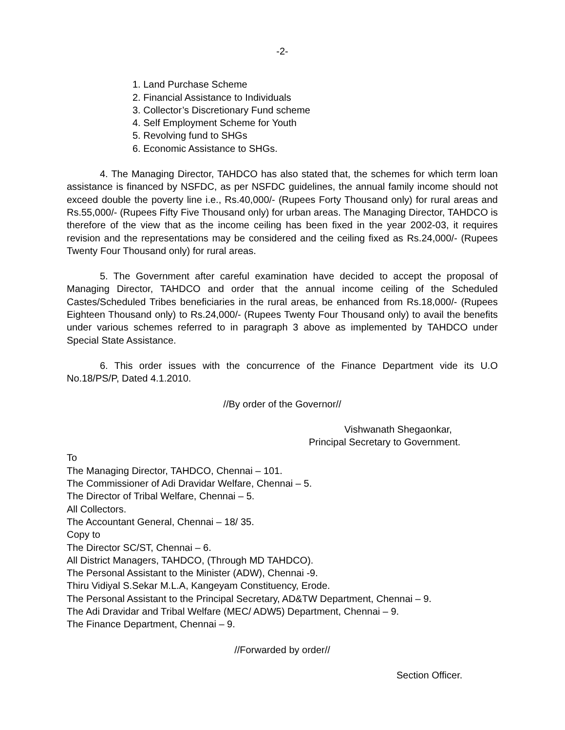-2-
1. Land Purchase Scheme
2. Financial Assistance to Individuals
3. Collector’s Discretionary Fund scheme
4. Self Employment Scheme for Youth
5. Revolving fund to SHGs
6. Economic Assistance to SHGs.
4. The Managing Director, TAHDCO has also stated that, the schemes for which term loan assistance is financed by NSFDC, as per NSFDC guidelines, the annual family income should not exceed double the poverty line i.e., Rs.40,000/- (Rupees Forty Thousand only) for rural areas and Rs.55,000/- (Rupees Fifty Five Thousand only) for urban areas. The Managing Director, TAHDCO is therefore of the view that as the income ceiling has been fixed in the year 2002-03, it requires revision and the representations may be considered and the ceiling fixed as Rs.24,000/- (Rupees Twenty Four Thousand only) for rural areas.
5. The Government after careful examination have decided to accept the proposal of Managing Director, TAHDCO and order that the annual income ceiling of the Scheduled Castes/Scheduled Tribes beneficiaries in the rural areas, be enhanced from Rs.18,000/- (Rupees Eighteen Thousand only) to Rs.24,000/- (Rupees Twenty Four Thousand only) to avail the benefits under various schemes referred to in paragraph 3 above as implemented by TAHDCO under Special State Assistance.
6. This order issues with the concurrence of the Finance Department vide its U.O No.18/PS/P, Dated 4.1.2010.
//By order of the Governor//
Vishwanath Shegaonkar,
Principal Secretary to Government.
To
The Managing Director, TAHDCO, Chennai – 101.
The Commissioner of Adi Dravidar Welfare, Chennai – 5.
The Director of Tribal Welfare, Chennai – 5.
All Collectors.
The Accountant General, Chennai – 18/ 35.
Copy to
The Director SC/ST, Chennai – 6.
All District Managers, TAHDCO, (Through MD TAHDCO).
The Personal Assistant to the Minister (ADW), Chennai -9.
Thiru Vidiyal S.Sekar M.L.A, Kangeyam Constituency, Erode.
The Personal Assistant to the Principal Secretary, AD&TW Department, Chennai – 9.
The Adi Dravidar and Tribal Welfare (MEC/ ADW5) Department, Chennai – 9.
The Finance Department, Chennai – 9.
//Forwarded by order//
Section Officer.